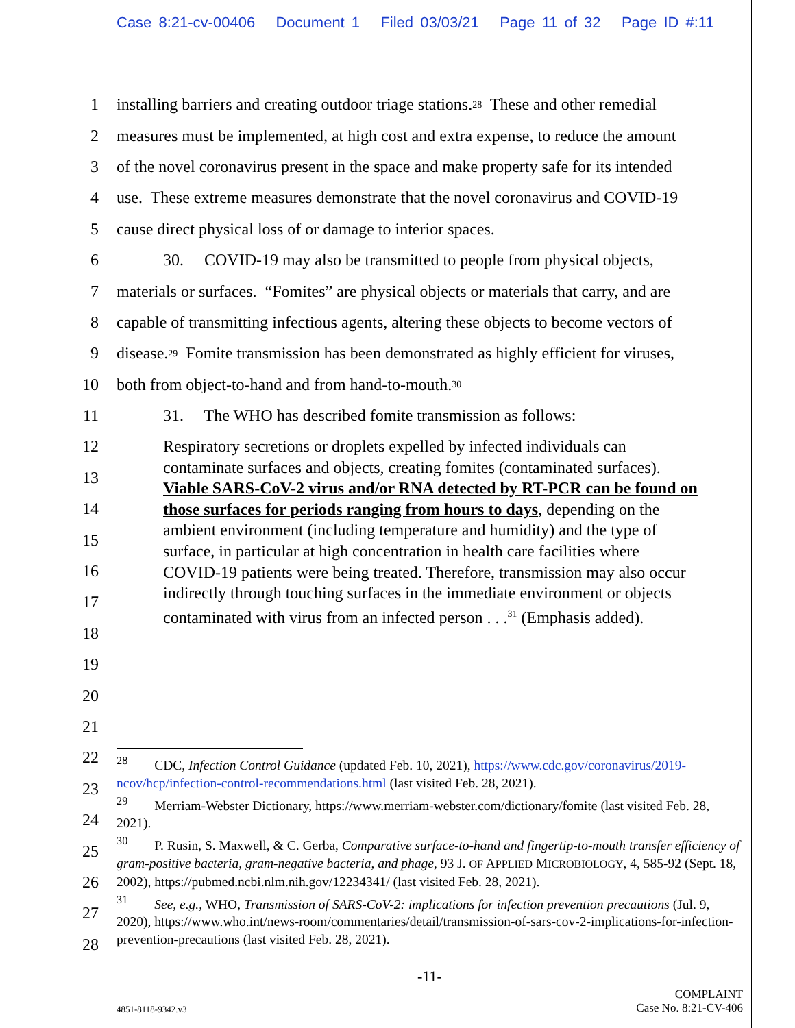Case 8:21-cv-00406 Document 1 Filed 03/03/21 Page 11 of 32 Page ID #:11
1 installing barriers and creating outdoor triage stations.<sup>28</sup> These and other remedial
2 measures must be implemented, at high cost and extra expense, to reduce the amount
3 of the novel coronavirus present in the space and make property safe for its intended
4 use. These extreme measures demonstrate that the novel coronavirus and COVID-19
5 cause direct physical loss of or damage to interior spaces.
6 30. COVID-19 may also be transmitted to people from physical objects,
7 materials or surfaces. “Fomites” are physical objects or materials that carry, and are
8 capable of transmitting infectious agents, altering these objects to become vectors of
9 disease.<sup>29</sup> Fomite transmission has been demonstrated as highly efficient for viruses,
10 both from object-to-hand and from hand-to-mouth.<sup>30</sup>
11 31. The WHO has described fomite transmission as follows:
12
13
14
15
16
17
18
19
20
21
22
23
24
25
26
27
28
Respiratory secretions or droplets expelled by infected individuals can contaminate surfaces and objects, creating fomites (contaminated surfaces). Viable SARS-CoV-2 virus and/or RNA detected by RT-PCR can be found on those surfaces for periods ranging from hours to days, depending on the ambient environment (including temperature and humidity) and the type of surface, in particular at high concentration in health care facilities where COVID-19 patients were being treated. Therefore, transmission may also occur indirectly through touching surfaces in the immediate environment or objects contaminated with virus from an infected person . . .<sup>31</sup> (Emphasis added).
<sup>28</sup> CDC, Infection Control Guidance (updated Feb. 10, 2021), https://www.cdc.gov/coronavirus/2019-ncov/hcp/infection-control-recommendations.html (last visited Feb. 28, 2021).
<sup>29</sup> Merriam-Webster Dictionary, https://www.merriam-webster.com/dictionary/fomite (last visited Feb. 28, 2021).
<sup>30</sup> P. Rusin, S. Maxwell, & C. Gerba, Comparative surface-to-hand and fingertip-to-mouth transfer efficiency of gram-positive bacteria, gram-negative bacteria, and phage, 93 J. OF APPLIED MICROBIOLOGY, 4, 585-92 (Sept. 18, 2002), https://pubmed.ncbi.nlm.nih.gov/12234341/ (last visited Feb. 28, 2021).
<sup>31</sup> See, e.g., WHO, Transmission of SARS-CoV-2: implications for infection prevention precautions (Jul. 9, 2020), https://www.who.int/news-room/commentaries/detail/transmission-of-sars-cov-2-implications-for-infection-prevention-precautions (last visited Feb. 28, 2021).
-11-
4851-8118-9342.v3 COMPLAINT
Case No. 8:21-CV-406